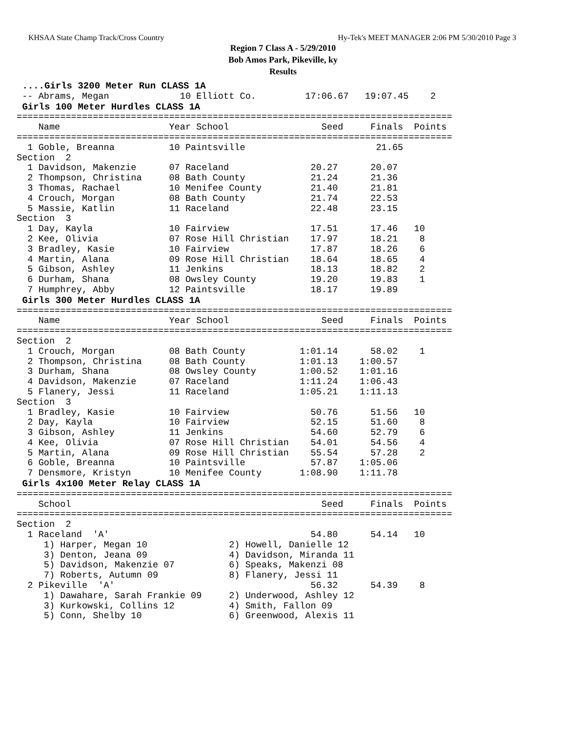KHSAA State Champ Track/Cross Country Hy-Tek's MEET MANAGER 2:06 PM 5/30/2010 Page 3
Region 7 Class A - 5/29/2010
Bob Amos Park, Pikeville, ky
Results
 ....Girls 3200 Meter Run CLASS 1A
 -- Abrams, Megan             10 Elliott Co.         17:06.67   19:07.45    2
 Girls 100 Meter Hurdles CLASS 1A
================================================================================
    Name                    Year School                 Seed     Finals  Points
================================================================================
  1 Goble, Breanna          10 Paintsville                        21.65
Section  2
  1 Davidson, Makenzie      07 Raceland               20.27      20.07
  2 Thompson, Christina     08 Bath County            21.24      21.36
  3 Thomas, Rachael         10 Menifee County         21.40      21.81
  4 Crouch, Morgan          08 Bath County            21.74      22.53
  5 Massie, Katlin          11 Raceland               22.48      23.15
Section  3
  1 Day, Kayla              10 Fairview               17.51      17.46   10
  2 Kee, Olivia             07 Rose Hill Christian    17.97      18.21    8
  3 Bradley, Kasie          10 Fairview               17.87      18.26    6
  4 Martin, Alana           09 Rose Hill Christian    18.64      18.65    4
  5 Gibson, Ashley          11 Jenkins                18.13      18.82    2
  6 Durham, Shana           08 Owsley County          19.20      19.83    1
  7 Humphrey, Abby          12 Paintsville            18.17      19.89
 Girls 300 Meter Hurdles CLASS 1A
================================================================================
    Name                    Year School                 Seed     Finals  Points
================================================================================
Section  2
  1 Crouch, Morgan          08 Bath County          1:01.14      58.02    1
  2 Thompson, Christina     08 Bath County          1:01.13    1:00.57
  3 Durham, Shana           08 Owsley County        1:00.52    1:01.16
  4 Davidson, Makenzie      07 Raceland             1:11.24    1:06.43
  5 Flanery, Jessi          11 Raceland             1:05.21    1:11.13
Section  3
  1 Bradley, Kasie          10 Fairview               50.76      51.56   10
  2 Day, Kayla              10 Fairview               52.15      51.60    8
  3 Gibson, Ashley          11 Jenkins                54.60      52.79    6
  4 Kee, Olivia             07 Rose Hill Christian    54.01      54.56    4
  5 Martin, Alana           09 Rose Hill Christian    55.54      57.28    2
  6 Goble, Breanna          10 Paintsville            57.87    1:05.06
  7 Densmore, Kristyn       10 Menifee County       1:08.90    1:11.78
 Girls 4x100 Meter Relay CLASS 1A
================================================================================
    School                                              Seed     Finals  Points
================================================================================
Section  2
  1 Raceland  'A'                                     54.80      54.14   10
     1) Harper, Megan 10               2) Howell, Danielle 12
     3) Denton, Jeana 09               4) Davidson, Miranda 11
     5) Davidson, Makenzie 07          6) Speaks, Makenzi 08
     7) Roberts, Autumn 09             8) Flanery, Jessi 11
  2 Pikeville  'A'                                    56.32      54.39    8
     1) Dawahare, Sarah Frankie 09     2) Underwood, Ashley 12
     3) Kurkowski, Collins 12          4) Smith, Fallon 09
     5) Conn, Shelby 10                6) Greenwood, Alexis 11